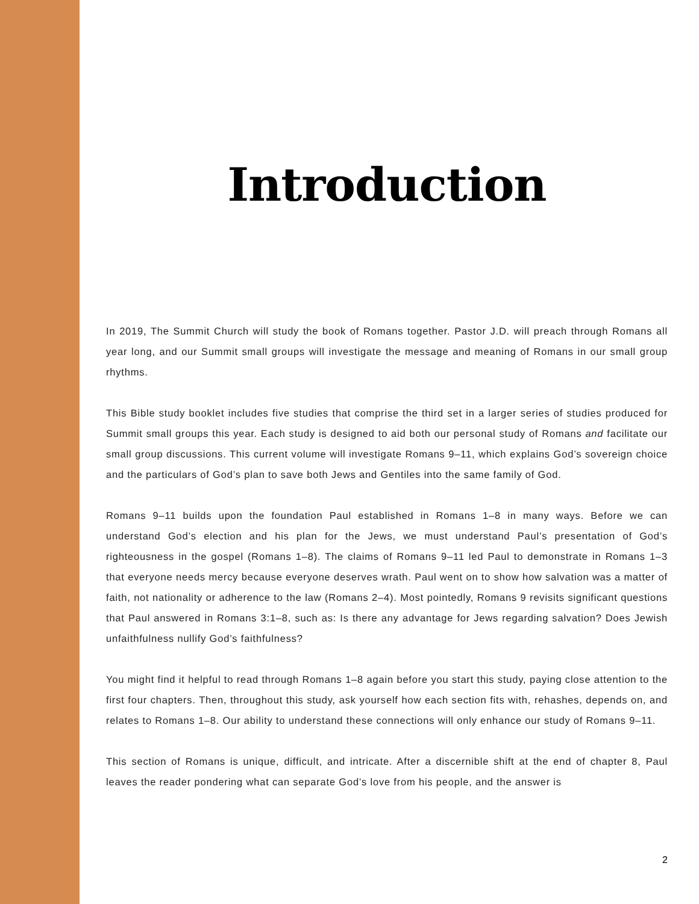Introduction
In 2019, The Summit Church will study the book of Romans together. Pastor J.D. will preach through Romans all year long, and our Summit small groups will investigate the message and meaning of Romans in our small group rhythms.
This Bible study booklet includes five studies that comprise the third set in a larger series of studies produced for Summit small groups this year. Each study is designed to aid both our personal study of Romans and facilitate our small group discussions. This current volume will investigate Romans 9–11, which explains God’s sovereign choice and the particulars of God’s plan to save both Jews and Gentiles into the same family of God.
Romans 9–11 builds upon the foundation Paul established in Romans 1–8 in many ways. Before we can understand God’s election and his plan for the Jews, we must understand Paul’s presentation of God’s righteousness in the gospel (Romans 1–8). The claims of Romans 9–11 led Paul to demonstrate in Romans 1–3 that everyone needs mercy because everyone deserves wrath. Paul went on to show how salvation was a matter of faith, not nationality or adherence to the law (Romans 2–4). Most pointedly, Romans 9 revisits significant questions that Paul answered in Romans 3:1–8, such as: Is there any advantage for Jews regarding salvation? Does Jewish unfaithfulness nullify God’s faithfulness?
You might find it helpful to read through Romans 1–8 again before you start this study, paying close attention to the first four chapters. Then, throughout this study, ask yourself how each section fits with, rehashes, depends on, and relates to Romans 1–8. Our ability to understand these connections will only enhance our study of Romans 9–11.
This section of Romans is unique, difficult, and intricate. After a discernible shift at the end of chapter 8, Paul leaves the reader pondering what can separate God’s love from his people, and the answer is
2